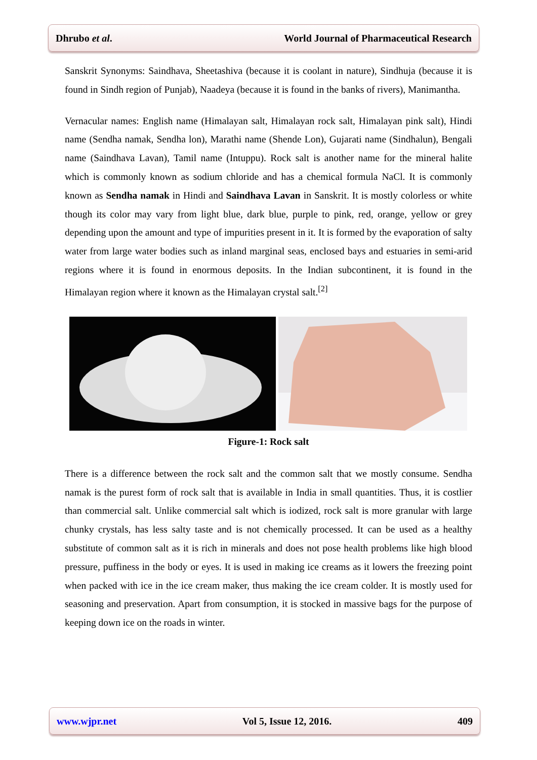Dhrubo et al. World Journal of Pharmaceutical Research
Sanskrit Synonyms: Saindhava, Sheetashiva (because it is coolant in nature), Sindhuja (because it is found in Sindh region of Punjab), Naadeya (because it is found in the banks of rivers), Manimantha.
Vernacular names: English name (Himalayan salt, Himalayan rock salt, Himalayan pink salt), Hindi name (Sendha namak, Sendha lon), Marathi name (Shende Lon), Gujarati name (Sindhalun), Bengali name (Saindhava Lavan), Tamil name (Intuppu). Rock salt is another name for the mineral halite which is commonly known as sodium chloride and has a chemical formula NaCl. It is commonly known as Sendha namak in Hindi and Saindhava Lavan in Sanskrit. It is mostly colorless or white though its color may vary from light blue, dark blue, purple to pink, red, orange, yellow or grey depending upon the amount and type of impurities present in it. It is formed by the evaporation of salty water from large water bodies such as inland marginal seas, enclosed bays and estuaries in semi-arid regions where it is found in enormous deposits. In the Indian subcontinent, it is found in the Himalayan region where it known as the Himalayan crystal salt.<sup>[2]</sup>
Figure-1: Rock salt
There is a difference between the rock salt and the common salt that we mostly consume. Sendha namak is the purest form of rock salt that is available in India in small quantities. Thus, it is costlier than commercial salt. Unlike commercial salt which is iodized, rock salt is more granular with large chunky crystals, has less salty taste and is not chemically processed. It can be used as a healthy substitute of common salt as it is rich in minerals and does not pose health problems like high blood pressure, puffiness in the body or eyes. It is used in making ice creams as it lowers the freezing point when packed with ice in the ice cream maker, thus making the ice cream colder. It is mostly used for seasoning and preservation. Apart from consumption, it is stocked in massive bags for the purpose of keeping down ice on the roads in winter.
www.wjpr.net Vol 5, Issue 12, 2016. 409